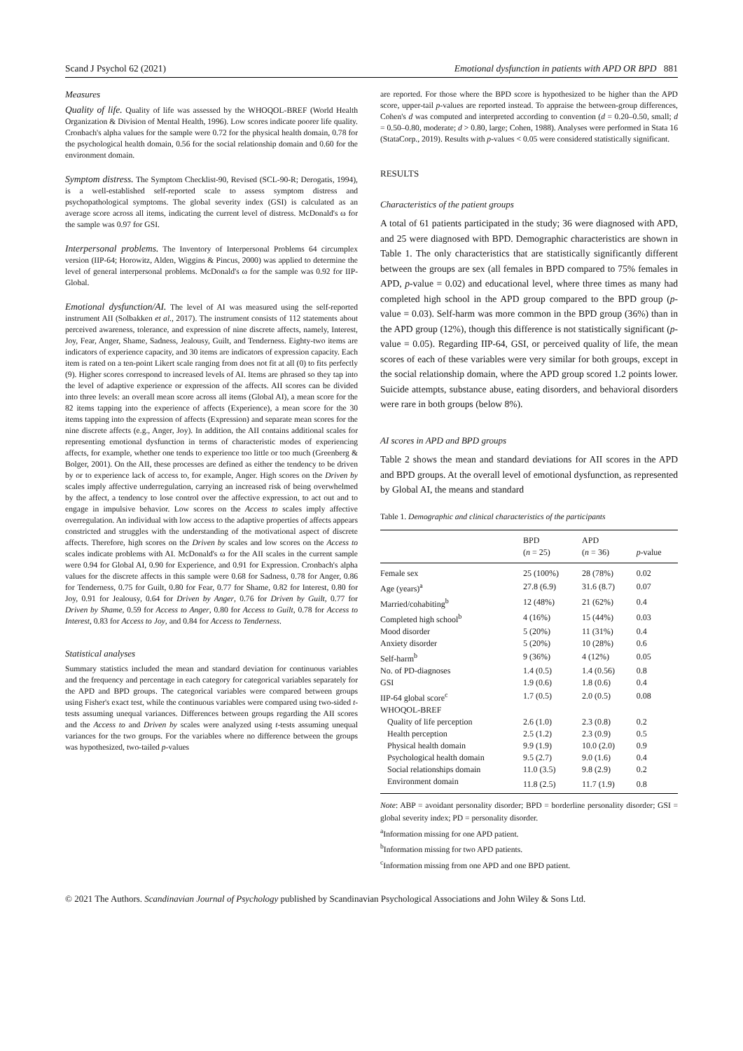Scand J Psychol 62 (2021) Emotional dysfunction in patients with APD OR BPD 881
Measures
Quality of life. Quality of life was assessed by the WHOQOL-BREF (World Health Organization & Division of Mental Health, 1996). Low scores indicate poorer life quality. Cronbach's alpha values for the sample were 0.72 for the physical health domain, 0.78 for the psychological health domain, 0.56 for the social relationship domain and 0.60 for the environment domain.
Symptom distress. The Symptom Checklist-90, Revised (SCL-90-R; Derogatis, 1994), is a well-established self-reported scale to assess symptom distress and psychopathological symptoms. The global severity index (GSI) is calculated as an average score across all items, indicating the current level of distress. McDonald's ω for the sample was 0.97 for GSI.
Interpersonal problems. The Inventory of Interpersonal Problems 64 circumplex version (IIP-64; Horowitz, Alden, Wiggins & Pincus, 2000) was applied to determine the level of general interpersonal problems. McDonald's ω for the sample was 0.92 for IIP-Global.
Emotional dysfunction/AI. The level of AI was measured using the self-reported instrument AII (Solbakken et al., 2017). The instrument consists of 112 statements about perceived awareness, tolerance, and expression of nine discrete affects, namely, Interest, Joy, Fear, Anger, Shame, Sadness, Jealousy, Guilt, and Tenderness. Eighty-two items are indicators of experience capacity, and 30 items are indicators of expression capacity. Each item is rated on a ten-point Likert scale ranging from does not fit at all (0) to fits perfectly (9). Higher scores correspond to increased levels of AI. Items are phrased so they tap into the level of adaptive experience or expression of the affects. AII scores can be divided into three levels: an overall mean score across all items (Global AI), a mean score for the 82 items tapping into the experience of affects (Experience), a mean score for the 30 items tapping into the expression of affects (Expression) and separate mean scores for the nine discrete affects (e.g., Anger, Joy). In addition, the AII contains additional scales for representing emotional dysfunction in terms of characteristic modes of experiencing affects, for example, whether one tends to experience too little or too much (Greenberg & Bolger, 2001). On the AII, these processes are defined as either the tendency to be driven by or to experience lack of access to, for example, Anger. High scores on the Driven by scales imply affective underregulation, carrying an increased risk of being overwhelmed by the affect, a tendency to lose control over the affective expression, to act out and to engage in impulsive behavior. Low scores on the Access to scales imply affective overregulation. An individual with low access to the adaptive properties of affects appears constricted and struggles with the understanding of the motivational aspect of discrete affects. Therefore, high scores on the Driven by scales and low scores on the Access to scales indicate problems with AI. McDonald's ω for the AII scales in the current sample were 0.94 for Global AI, 0.90 for Experience, and 0.91 for Expression. Cronbach's alpha values for the discrete affects in this sample were 0.68 for Sadness, 0.78 for Anger, 0.86 for Tenderness, 0.75 for Guilt, 0.80 for Fear, 0.77 for Shame, 0.82 for Interest, 0.80 for Joy, 0.91 for Jealousy, 0.64 for Driven by Anger, 0.76 for Driven by Guilt, 0.77 for Driven by Shame, 0.59 for Access to Anger, 0.80 for Access to Guilt, 0.78 for Access to Interest, 0.83 for Access to Joy, and 0.84 for Access to Tenderness.
Statistical analyses
Summary statistics included the mean and standard deviation for continuous variables and the frequency and percentage in each category for categorical variables separately for the APD and BPD groups. The categorical variables were compared between groups using Fisher's exact test, while the continuous variables were compared using two-sided t-tests assuming unequal variances. Differences between groups regarding the AII scores and the Access to and Driven by scales were analyzed using t-tests assuming unequal variances for the two groups. For the variables where no difference between the groups was hypothesized, two-tailed p-values
are reported. For those where the BPD score is hypothesized to be higher than the APD score, upper-tail p-values are reported instead. To appraise the between-group differences, Cohen's d was computed and interpreted according to convention (d = 0.20–0.50, small; d = 0.50–0.80, moderate; d > 0.80, large; Cohen, 1988). Analyses were performed in Stata 16 (StataCorp., 2019). Results with p-values < 0.05 were considered statistically significant.
RESULTS
Characteristics of the patient groups
A total of 61 patients participated in the study; 36 were diagnosed with APD, and 25 were diagnosed with BPD. Demographic characteristics are shown in Table 1. The only characteristics that are statistically significantly different between the groups are sex (all females in BPD compared to 75% females in APD, p-value = 0.02) and educational level, where three times as many had completed high school in the APD group compared to the BPD group (p-value = 0.03). Self-harm was more common in the BPD group (36%) than in the APD group (12%), though this difference is not statistically significant (p-value = 0.05). Regarding IIP-64, GSI, or perceived quality of life, the mean scores of each of these variables were very similar for both groups, except in the social relationship domain, where the APD group scored 1.2 points lower. Suicide attempts, substance abuse, eating disorders, and behavioral disorders were rare in both groups (below 8%).
AI scores in APD and BPD groups
Table 2 shows the mean and standard deviations for AII scores in the APD and BPD groups. At the overall level of emotional dysfunction, as represented by Global AI, the means and standard
Table 1. Demographic and clinical characteristics of the participants
| | BPD ( n = 25) | APD ( n = 36) | p -value |
| --- | --- | --- | --- |
| Female sex | 25 (100%) | 28 (78%) | 0.02 |
| Age (years)<sup>a</sup> | 27.8 (6.9) | 31.6 (8.7) | 0.07 |
| Married/cohabiting<sup>b</sup> | 12 (48%) | 21 (62%) | 0.4 |
| Completed high school<sup>b</sup> | 4 (16%) | 15 (44%) | 0.03 |
| Mood disorder | 5 (20%) | 11 (31%) | 0.4 |
| Anxiety disorder | 5 (20%) | 10 (28%) | 0.6 |
| Self-harm<sup>b</sup> | 9 (36%) | 4 (12%) | 0.05 |
| No. of PD-diagnoses | 1.4 (0.5) | 1.4 (0.56) | 0.8 |
| GSI | 1.9 (0.6) | 1.8 (0.6) | 0.4 |
| IIP-64 global score<sup>c</sup> | 1.7 (0.5) | 2.0 (0.5) | 0.08 |
| WHOQOL-BREF | | | |
| Quality of life perception | 2.6 (1.0) | 2.3 (0.8) | 0.2 |
| Health perception | 2.5 (1.2) | 2.3 (0.9) | 0.5 |
| Physical health domain | 9.9 (1.9) | 10.0 (2.0) | 0.9 |
| Psychological health domain | 9.5 (2.7) | 9.0 (1.6) | 0.4 |
| Social relationships domain | 11.0 (3.5) | 9.8 (2.9) | 0.2 |
| Environment domain | 11.8 (2.5) | 11.7 (1.9) | 0.8 |
Note: ABP = avoidant personality disorder; BPD = borderline personality disorder; GSI = global severity index; PD = personality disorder.
<sup>a</sup> Information missing for one APD patient.
<sup>b</sup> Information missing for two APD patients.
<sup>c</sup> Information missing from one APD and one BPD patient.
© 2021 The Authors. Scandinavian Journal of Psychology published by Scandinavian Psychological Associations and John Wiley & Sons Ltd.